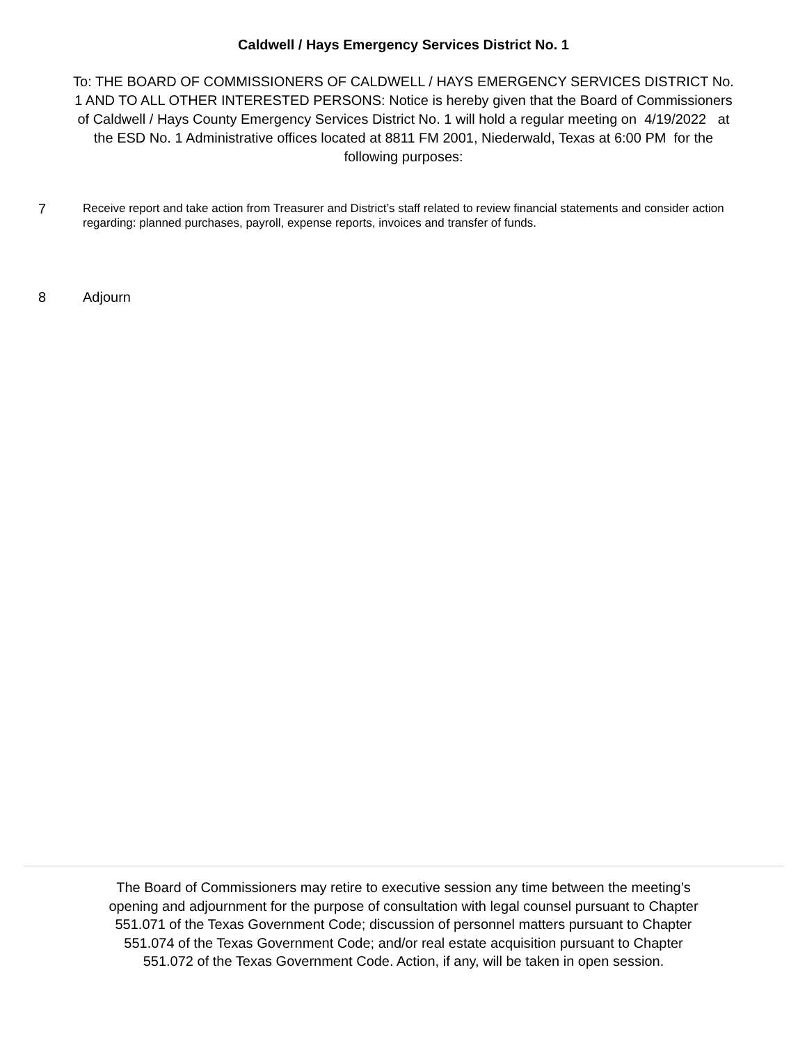Caldwell / Hays Emergency Services District No. 1
To: THE BOARD OF COMMISSIONERS OF CALDWELL / HAYS EMERGENCY SERVICES DISTRICT No. 1 AND TO ALL OTHER INTERESTED PERSONS: Notice is hereby given that the Board of Commissioners of Caldwell / Hays County Emergency Services District No. 1 will hold a regular meeting on 4/19/2022 at the ESD No. 1 Administrative offices located at 8811 FM 2001, Niederwald, Texas at 6:00 PM for the following purposes:
7
Receive report and take action from Treasurer and District’s staff related to review financial statements and consider action regarding: planned purchases, payroll, expense reports, invoices and transfer of funds.
8 Adjourn
The Board of Commissioners may retire to executive session any time between the meeting’s opening and adjournment for the purpose of consultation with legal counsel pursuant to Chapter 551.071 of the Texas Government Code; discussion of personnel matters pursuant to Chapter 551.074 of the Texas Government Code; and/or real estate acquisition pursuant to Chapter 551.072 of the Texas Government Code. Action, if any, will be taken in open session.